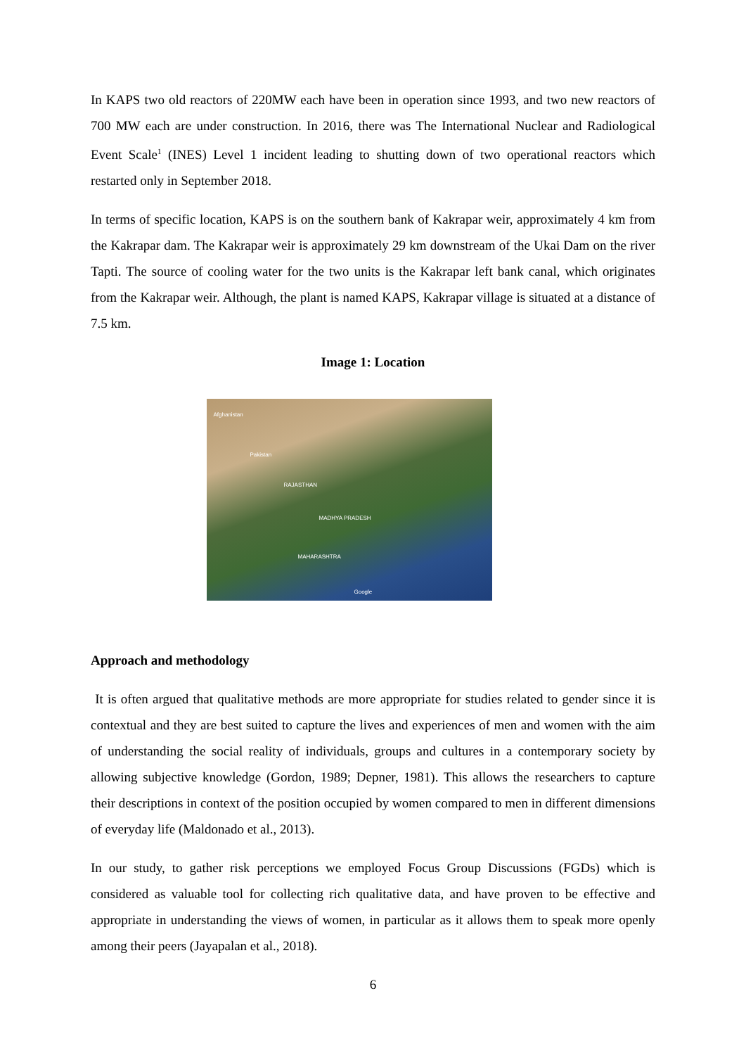In KAPS two old reactors of 220MW each have been in operation since 1993, and two new reactors of 700 MW each are under construction. In 2016, there was The International Nuclear and Radiological Event Scale<sup>1</sup> (INES) Level 1 incident leading to shutting down of two operational reactors which restarted only in September 2018.
In terms of specific location, KAPS is on the southern bank of Kakrapar weir, approximately 4 km from the Kakrapar dam. The Kakrapar weir is approximately 29 km downstream of the Ukai Dam on the river Tapti. The source of cooling water for the two units is the Kakrapar left bank canal, which originates from the Kakrapar weir. Although, the plant is named KAPS, Kakrapar village is situated at a distance of 7.5 km.
Image 1: Location
Afghanistan
Pakistan
RAJASTHAN
MADHYA PRADESH
MAHARASHTRA
Google
Approach and methodology
It is often argued that qualitative methods are more appropriate for studies related to gender since it is contextual and they are best suited to capture the lives and experiences of men and women with the aim of understanding the social reality of individuals, groups and cultures in a contemporary society by allowing subjective knowledge (Gordon, 1989; Depner, 1981). This allows the researchers to capture their descriptions in context of the position occupied by women compared to men in different dimensions of everyday life (Maldonado et al., 2013).
In our study, to gather risk perceptions we employed Focus Group Discussions (FGDs) which is considered as valuable tool for collecting rich qualitative data, and have proven to be effective and appropriate in understanding the views of women, in particular as it allows them to speak more openly among their peers (Jayapalan et al., 2018).
6